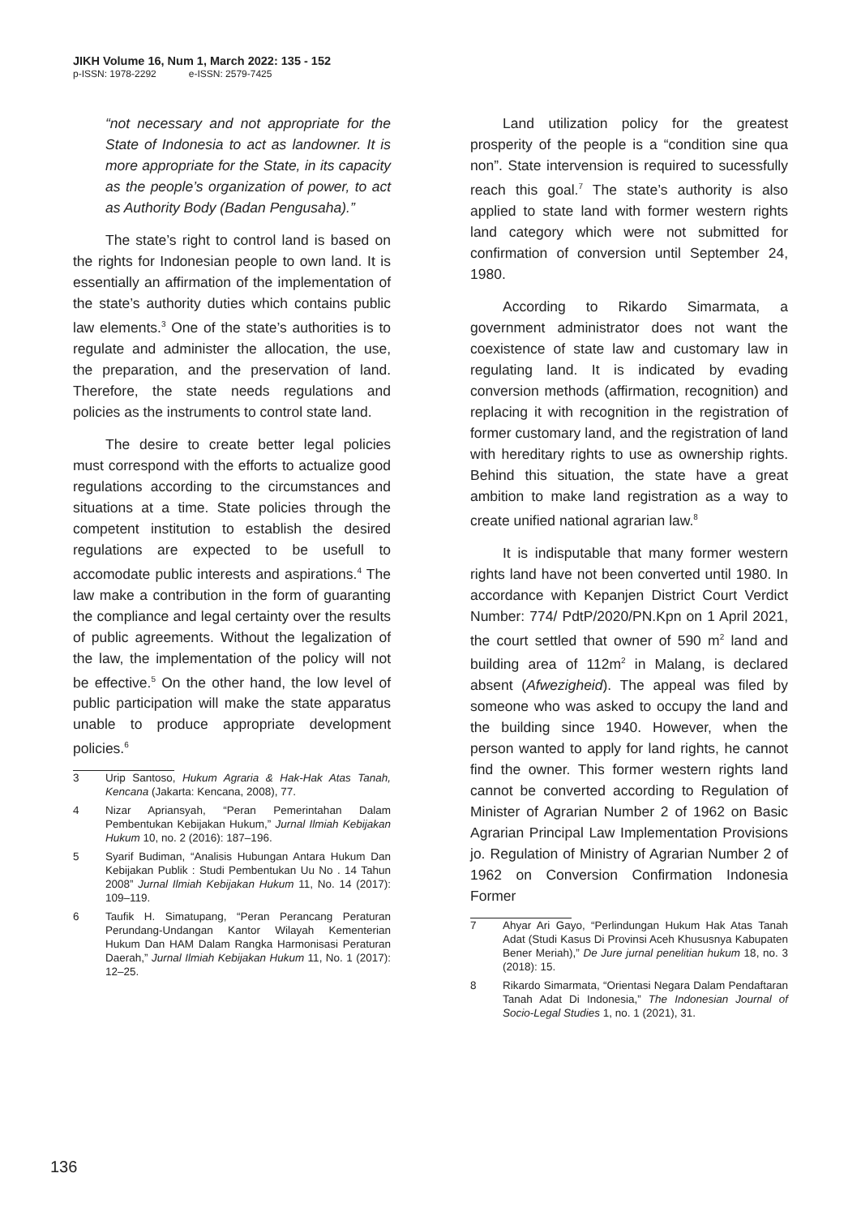JIKH Volume 16, Num 1, March 2022: 135 - 152
p-ISSN: 1978-2292 e-ISSN: 2579-7425
“not necessary and not appropriate for the State of Indonesia to act as landowner. It is more appropriate for the State, in its capacity as the people’s organization of power, to act as Authority Body (Badan Pengusaha).”
The state’s right to control land is based on the rights for Indonesian people to own land. It is essentially an affirmation of the implementation of the state’s authority duties which contains public law elements.<sup>3</sup> One of the state’s authorities is to regulate and administer the allocation, the use, the preparation, and the preservation of land. Therefore, the state needs regulations and policies as the instruments to control state land.
The desire to create better legal policies must correspond with the efforts to actualize good regulations according to the circumstances and situations at a time. State policies through the competent institution to establish the desired regulations are expected to be usefull to accomodate public interests and aspirations.<sup>4</sup> The law make a contribution in the form of guaranting the compliance and legal certainty over the results of public agreements. Without the legalization of the law, the implementation of the policy will not be effective.<sup>5</sup> On the other hand, the low level of public participation will make the state apparatus unable to produce appropriate development policies.<sup>6</sup>
3 Urip Santoso, Hukum Agraria & Hak-Hak Atas Tanah, Kencana (Jakarta: Kencana, 2008), 77.
4 Nizar Apriansyah, “Peran Pemerintahan Dalam Pembentukan Kebijakan Hukum,” Jurnal Ilmiah Kebijakan Hukum 10, no. 2 (2016): 187–196.
5 Syarif Budiman, “Analisis Hubungan Antara Hukum Dan Kebijakan Publik : Studi Pembentukan Uu No . 14 Tahun 2008” Jurnal Ilmiah Kebijakan Hukum 11, No. 14 (2017): 109–119.
6 Taufik H. Simatupang, “Peran Perancang Peraturan Perundang-Undangan Kantor Wilayah Kementerian Hukum Dan HAM Dalam Rangka Harmonisasi Peraturan Daerah,” Jurnal Ilmiah Kebijakan Hukum 11, No. 1 (2017): 12–25.
Land utilization policy for the greatest prosperity of the people is a “condition sine qua non”. State intervension is required to sucessfully reach this goal.<sup>7</sup> The state’s authority is also applied to state land with former western rights land category which were not submitted for confirmation of conversion until September 24, 1980.
According to Rikardo Simarmata, a government administrator does not want the coexistence of state law and customary law in regulating land. It is indicated by evading conversion methods (affirmation, recognition) and replacing it with recognition in the registration of former customary land, and the registration of land with hereditary rights to use as ownership rights. Behind this situation, the state have a great ambition to make land registration as a way to create unified national agrarian law.<sup>8</sup>
It is indisputable that many former western rights land have not been converted until 1980. In accordance with Kepanjen District Court Verdict Number: 774/ PdtP/2020/PN.Kpn on 1 April 2021, the court settled that owner of 590 m<sup>2</sup> land and building area of 112m<sup>2</sup> in Malang, is declared absent (Afwezigheid). The appeal was filed by someone who was asked to occupy the land and the building since 1940. However, when the person wanted to apply for land rights, he cannot find the owner. This former western rights land cannot be converted according to Regulation of Minister of Agrarian Number 2 of 1962 on Basic Agrarian Principal Law Implementation Provisions jo. Regulation of Ministry of Agrarian Number 2 of 1962 on Conversion Confirmation Indonesia Former
7 Ahyar Ari Gayo, “Perlindungan Hukum Hak Atas Tanah Adat (Studi Kasus Di Provinsi Aceh Khususnya Kabupaten Bener Meriah),” De Jure jurnal penelitian hukum 18, no. 3 (2018): 15.
8 Rikardo Simarmata, “Orientasi Negara Dalam Pendaftaran Tanah Adat Di Indonesia,” The Indonesian Journal of Socio-Legal Studies 1, no. 1 (2021), 31.
136